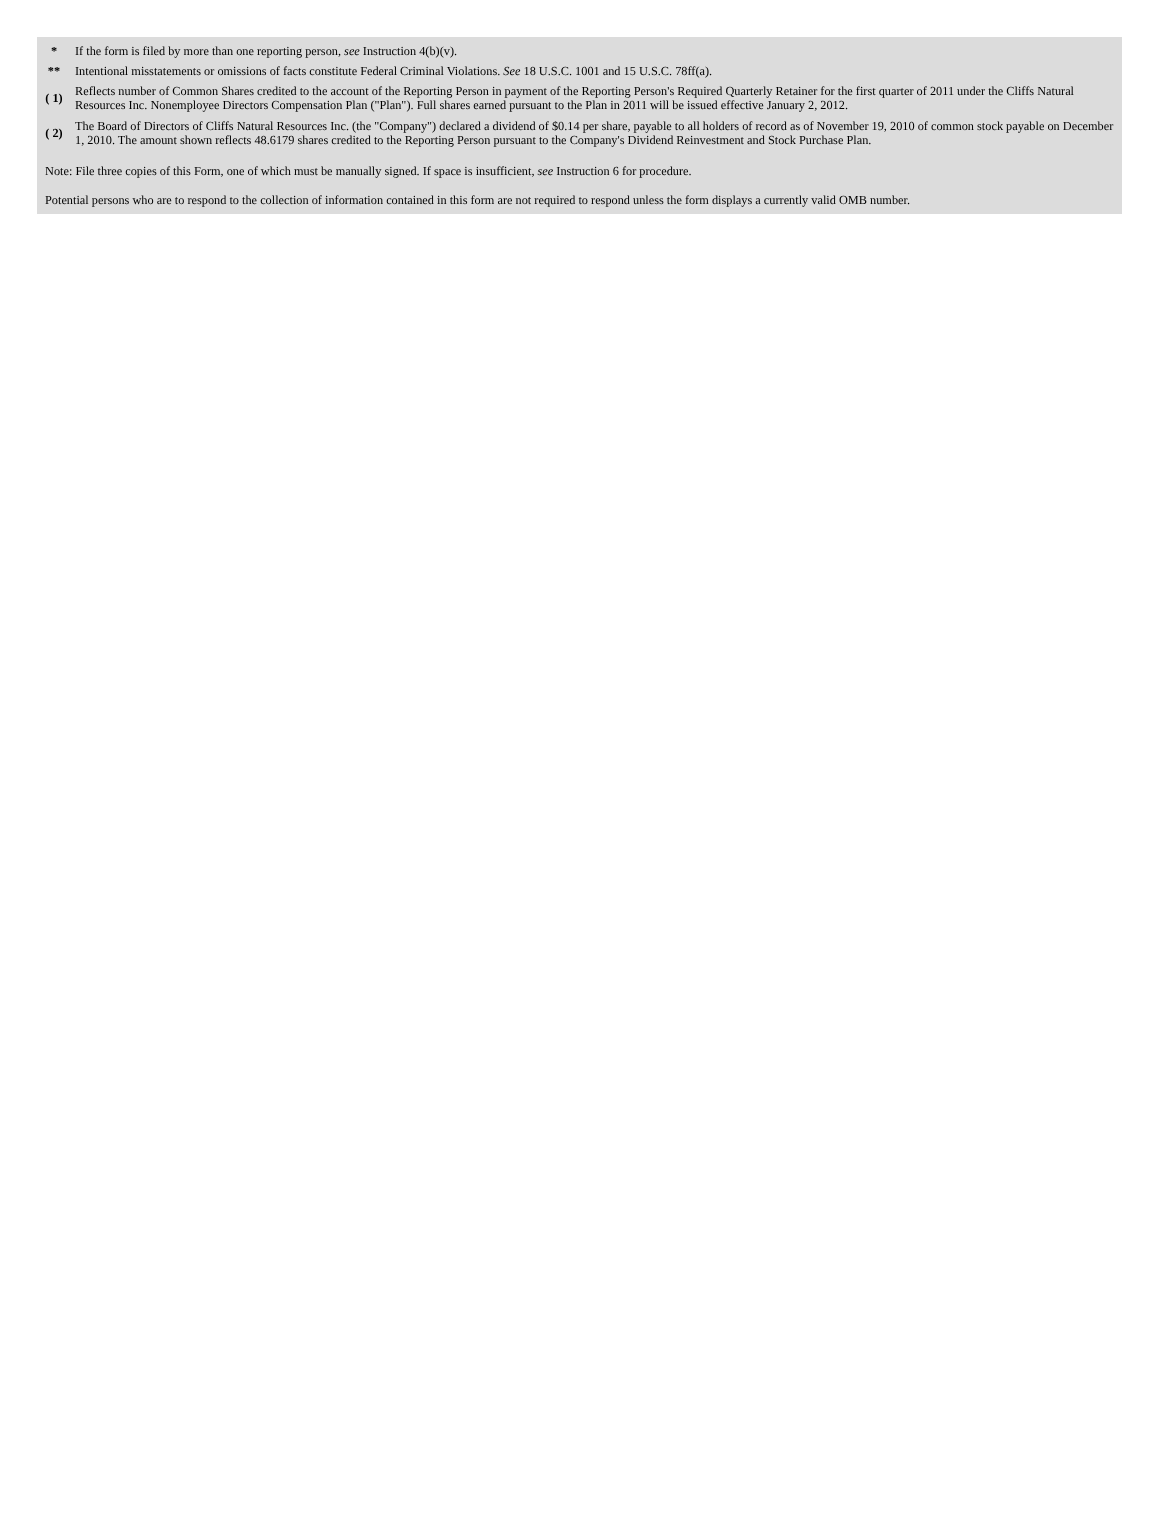| * | If the form is filed by more than one reporting person, see Instruction 4(b)(v). |
| ** | Intentional misstatements or omissions of facts constitute Federal Criminal Violations. See 18 U.S.C. 1001 and 15 U.S.C. 78ff(a). |
| ( 1) | Reflects number of Common Shares credited to the account of the Reporting Person in payment of the Reporting Person's Required Quarterly Retainer for the first quarter of 2011 under the Cliffs Natural Resources Inc. Nonemployee Directors Compensation Plan ("Plan"). Full shares earned pursuant to the Plan in 2011 will be issued effective January 2, 2012. |
| ( 2) | The Board of Directors of Cliffs Natural Resources Inc. (the "Company") declared a dividend of $0.14 per share, payable to all holders of record as of November 19, 2010 of common stock payable on December 1, 2010. The amount shown reflects 48.6179 shares credited to the Reporting Person pursuant to the Company's Dividend Reinvestment and Stock Purchase Plan. |
Note: File three copies of this Form, one of which must be manually signed. If space is insufficient, see Instruction 6 for procedure.
Potential persons who are to respond to the collection of information contained in this form are not required to respond unless the form displays a currently valid OMB number.